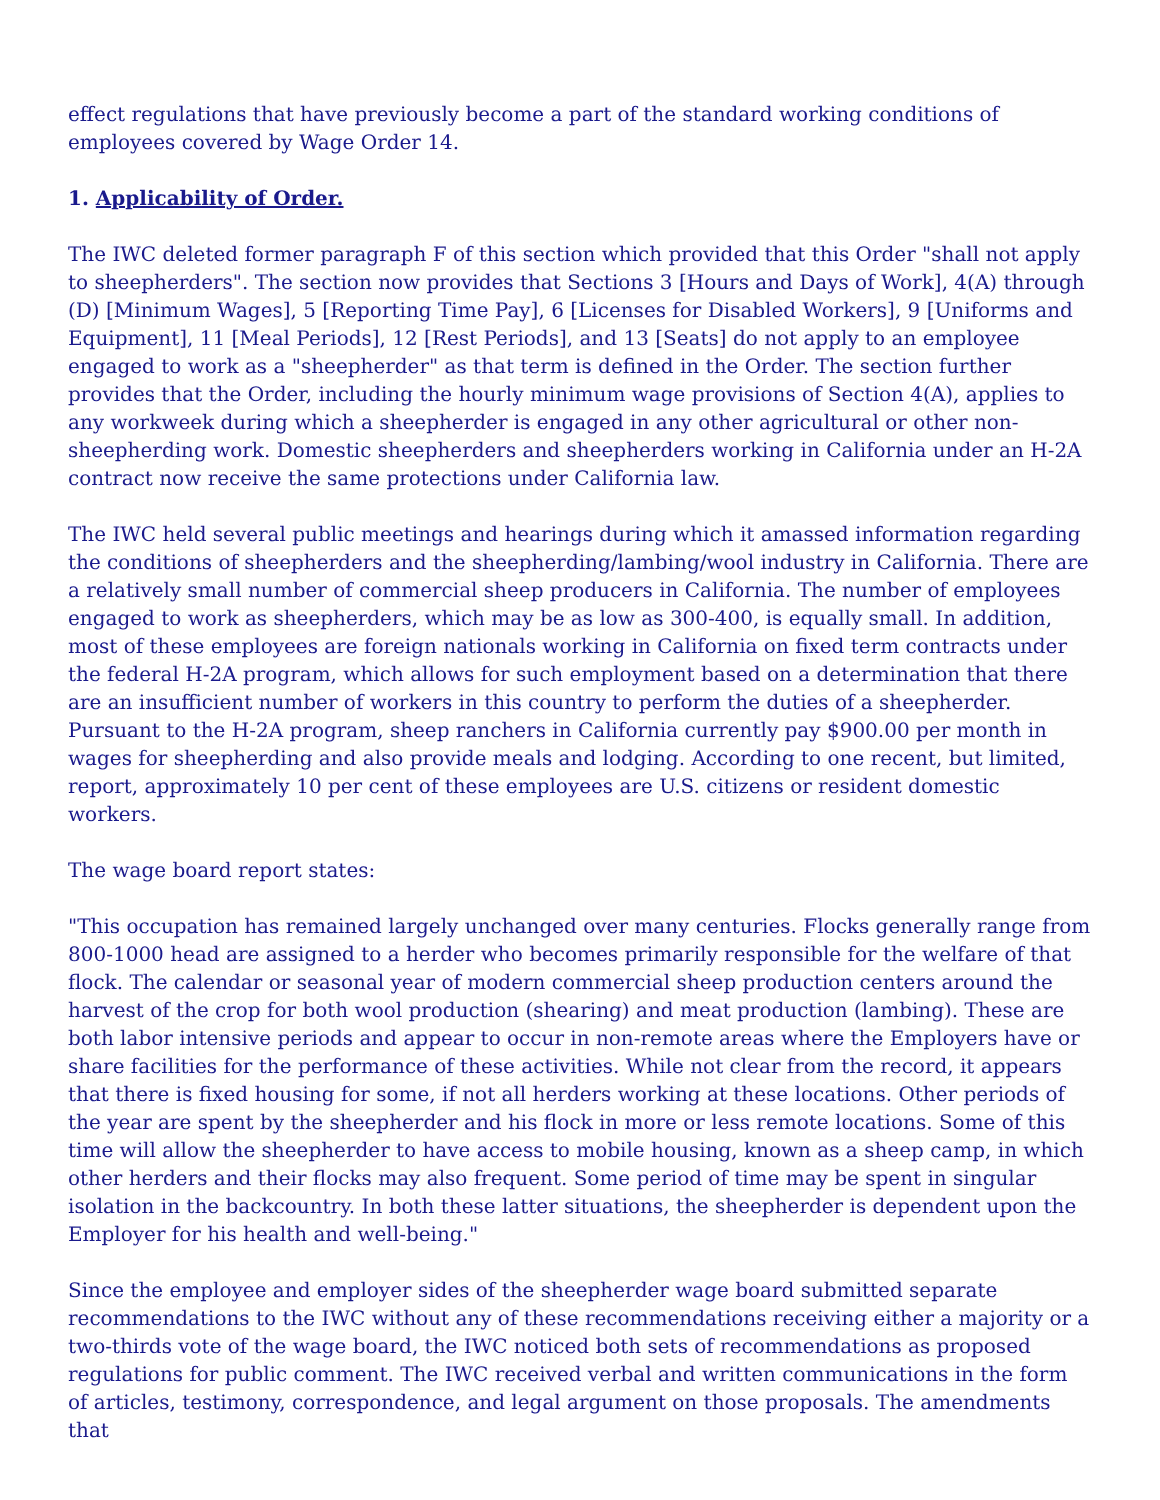effect regulations that have previously become a part of the standard working conditions of employees covered by Wage Order 14.
1. Applicability of Order.
The IWC deleted former paragraph F of this section which provided that this Order "shall not apply to sheepherders". The section now provides that Sections 3 [Hours and Days of Work], 4(A) through (D) [Minimum Wages], 5 [Reporting Time Pay], 6 [Licenses for Disabled Workers], 9 [Uniforms and Equipment], 11 [Meal Periods], 12 [Rest Periods], and 13 [Seats] do not apply to an employee engaged to work as a "sheepherder" as that term is defined in the Order. The section further provides that the Order, including the hourly minimum wage provisions of Section 4(A), applies to any workweek during which a sheepherder is engaged in any other agricultural or other non-sheepherding work. Domestic sheepherders and sheepherders working in California under an H-2A contract now receive the same protections under California law.
The IWC held several public meetings and hearings during which it amassed information regarding the conditions of sheepherders and the sheepherding/lambing/wool industry in California. There are a relatively small number of commercial sheep producers in California. The number of employees engaged to work as sheepherders, which may be as low as 300-400, is equally small. In addition, most of these employees are foreign nationals working in California on fixed term contracts under the federal H-2A program, which allows for such employment based on a determination that there are an insufficient number of workers in this country to perform the duties of a sheepherder. Pursuant to the H-2A program, sheep ranchers in California currently pay $900.00 per month in wages for sheepherding and also provide meals and lodging. According to one recent, but limited, report, approximately 10 per cent of these employees are U.S. citizens or resident domestic workers.
The wage board report states:
"This occupation has remained largely unchanged over many centuries. Flocks generally range from 800-1000 head are assigned to a herder who becomes primarily responsible for the welfare of that flock. The calendar or seasonal year of modern commercial sheep production centers around the harvest of the crop for both wool production (shearing) and meat production (lambing). These are both labor intensive periods and appear to occur in non-remote areas where the Employers have or share facilities for the performance of these activities. While not clear from the record, it appears that there is fixed housing for some, if not all herders working at these locations. Other periods of the year are spent by the sheepherder and his flock in more or less remote locations. Some of this time will allow the sheepherder to have access to mobile housing, known as a sheep camp, in which other herders and their flocks may also frequent. Some period of time may be spent in singular isolation in the backcountry. In both these latter situations, the sheepherder is dependent upon the Employer for his health and well-being."
Since the employee and employer sides of the sheepherder wage board submitted separate recommendations to the IWC without any of these recommendations receiving either a majority or a two-thirds vote of the wage board, the IWC noticed both sets of recommendations as proposed regulations for public comment. The IWC received verbal and written communications in the form of articles, testimony, correspondence, and legal argument on those proposals. The amendments that